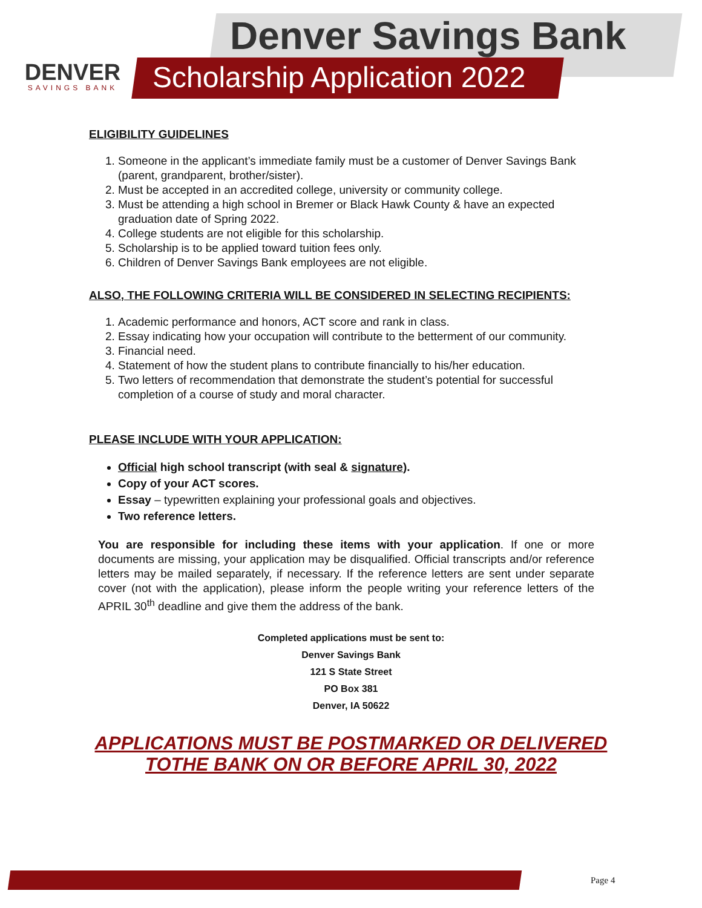DENVER
SAVINGS BANK
Denver Savings Bank
Scholarship Application 2022
ELIGIBILITY GUIDELINES
1. Someone in the applicant’s immediate family must be a customer of Denver Savings Bank (parent, grandparent, brother/sister).
2. Must be accepted in an accredited college, university or community college.
3. Must be attending a high school in Bremer or Black Hawk County & have an expected graduation date of Spring 2022.
4. College students are not eligible for this scholarship.
5. Scholarship is to be applied toward tuition fees only.
6. Children of Denver Savings Bank employees are not eligible.
ALSO, THE FOLLOWING CRITERIA WILL BE CONSIDERED IN SELECTING RECIPIENTS:
1. Academic performance and honors, ACT score and rank in class.
2. Essay indicating how your occupation will contribute to the betterment of our community.
3. Financial need.
4. Statement of how the student plans to contribute financially to his/her education.
5. Two letters of recommendation that demonstrate the student’s potential for successful completion of a course of study and moral character.
PLEASE INCLUDE WITH YOUR APPLICATION:
Official high school transcript (with seal & signature).
Copy of your ACT scores.
Essay – typewritten explaining your professional goals and objectives.
Two reference letters.
You are responsible for including these items with your application. If one or more documents are missing, your application may be disqualified. Official transcripts and/or reference letters may be mailed separately, if necessary. If the reference letters are sent under separate cover (not with the application), please inform the people writing your reference letters of the APRIL 30<sup>th</sup> deadline and give them the address of the bank.
Completed applications must be sent to:
Denver Savings Bank
121 S State Street
PO Box 381
Denver, IA 50622
APPLICATIONS MUST BE POSTMARKED OR DELIVERED
TOTHE BANK ON OR BEFORE APRIL 30, 2022
Page 4